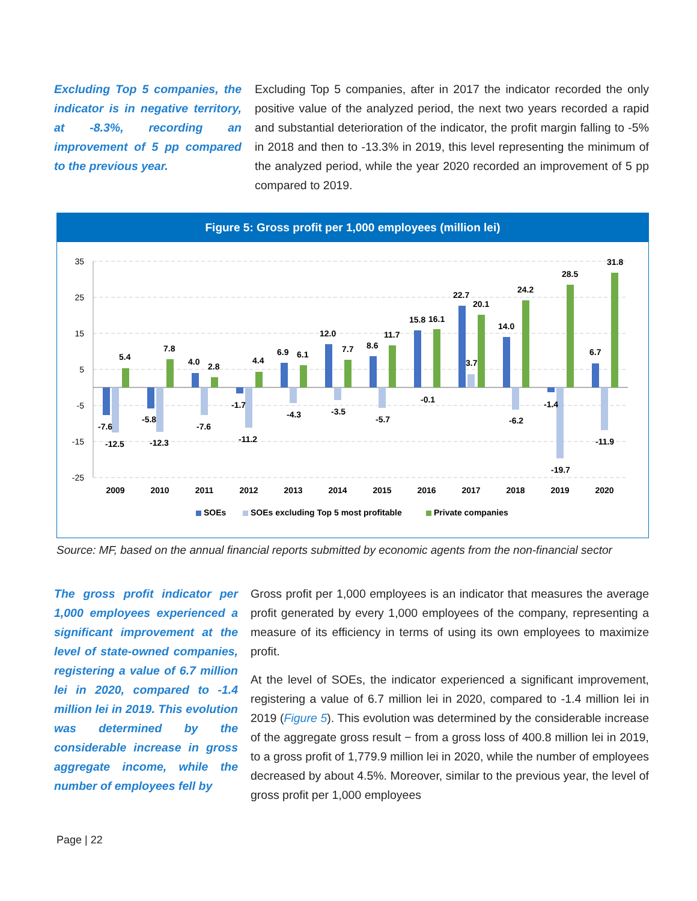Excluding Top 5 companies, the indicator is in negative territory, at -8.3%, recording an improvement of 5 pp compared to the previous year.
Excluding Top 5 companies, after in 2017 the indicator recorded the only positive value of the analyzed period, the next two years recorded a rapid and substantial deterioration of the indicator, the profit margin falling to -5% in 2018 and then to -13.3% in 2019, this level representing the minimum of the analyzed period, while the year 2020 recorded an improvement of 5 pp compared to 2019.
Figure 5: Gross profit per 1,000 employees (million lei)
35
25
15
5
-5
-15
-25
-7.6
-12.5
5.4
-5.8
-12.3
7.8
4.0
-7.6
2.8
-1.7
-11.2
4.4
6.9
-4.3
6.1
12.0
-3.5
7.7
8.6
-5.7
11.7
15.8
-0.1
16.1
22.7
3.7
20.1
14.0
-6.2
24.2
-1.4
-19.7
28.5
6.7
-11.9
31.8
2009
2010
2011
2012
2013
2014
2015
2016
2017
2018
2019
2020
SOEs
SOEs excluding Top 5 most profitable
Private companies
Source: MF, based on the annual financial reports submitted by economic agents from the non-financial sector
The gross profit indicator per 1,000 employees experienced a significant improvement at the level of state-owned companies, registering a value of 6.7 million lei in 2020, compared to -1.4 million lei in 2019. This evolution was determined by the considerable increase in gross aggregate income, while the number of employees fell by
Gross profit per 1,000 employees is an indicator that measures the average profit generated by every 1,000 employees of the company, representing a measure of its efficiency in terms of using its own employees to maximize profit.
At the level of SOEs, the indicator experienced a significant improvement, registering a value of 6.7 million lei in 2020, compared to -1.4 million lei in 2019 (Figure 5). This evolution was determined by the considerable increase of the aggregate gross result − from a gross loss of 400.8 million lei in 2019, to a gross profit of 1,779.9 million lei in 2020, while the number of employees decreased by about 4.5%. Moreover, similar to the previous year, the level of gross profit per 1,000 employees
Page | 22